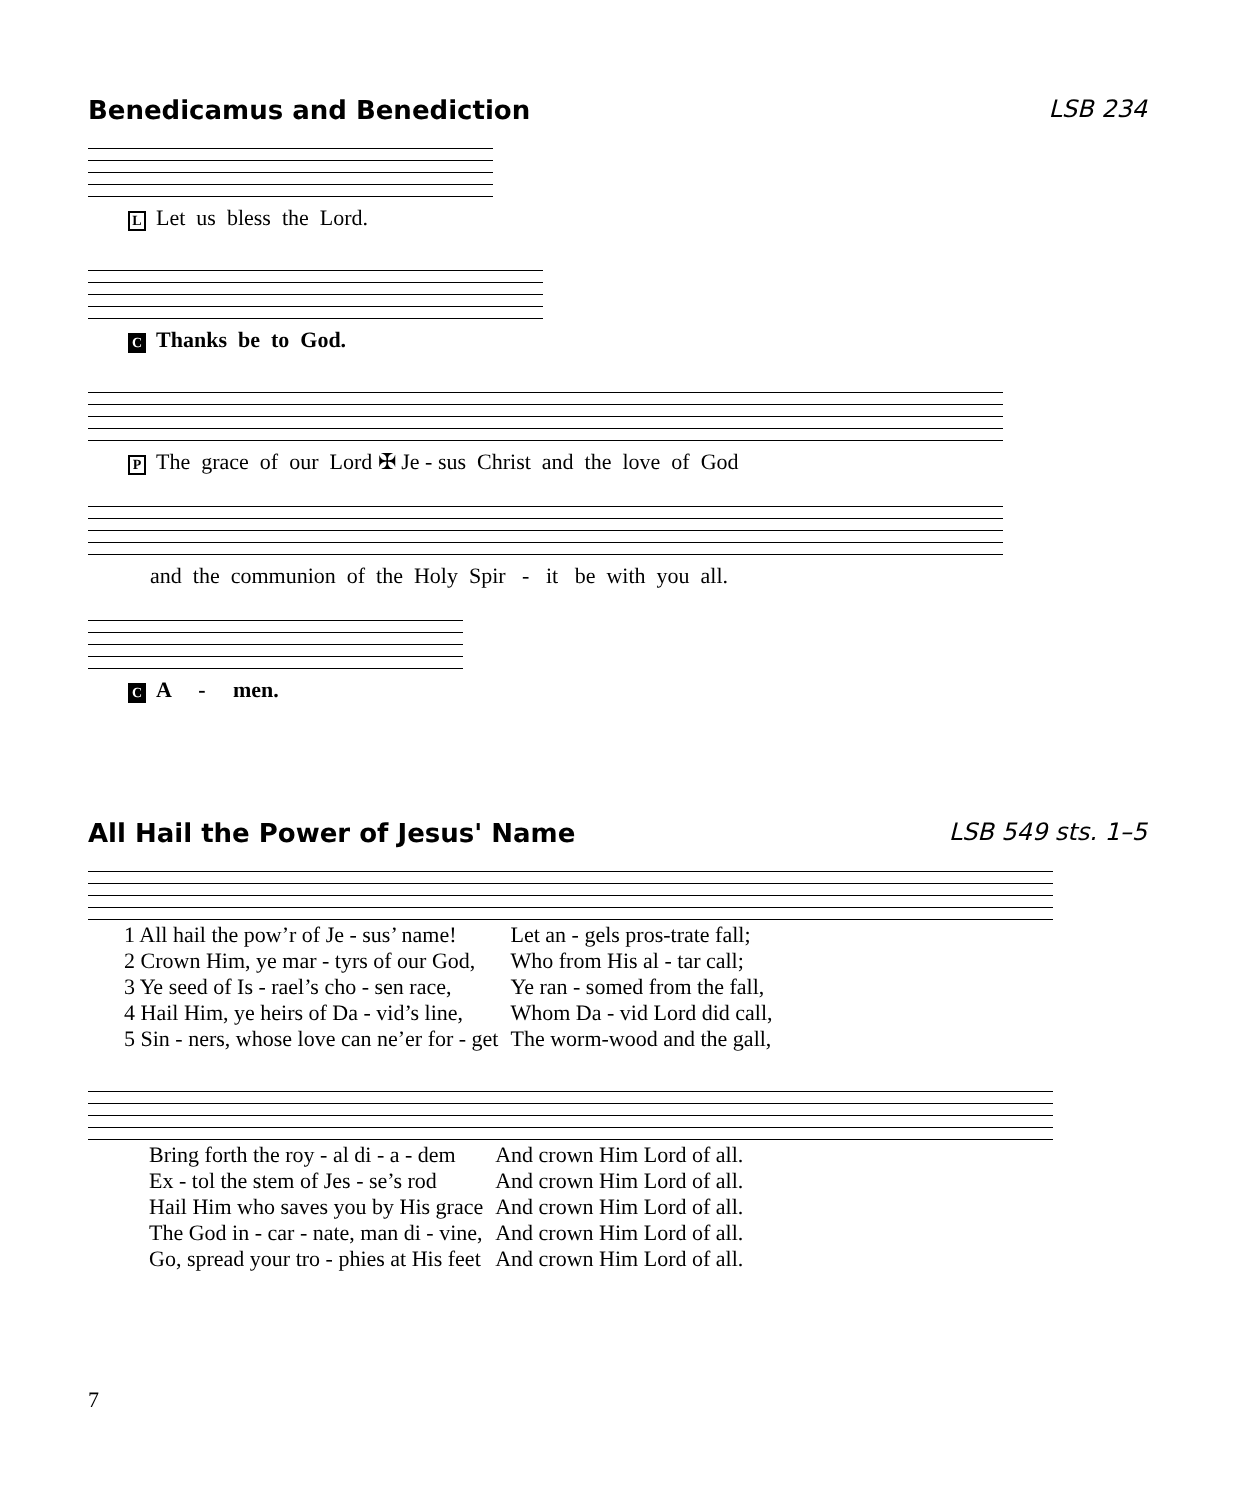Benedicamus and Benediction LSB 234
L Let us bless the Lord.
C Thanks be to God.
P The grace of our Lord ✠ Je - sus Christ and the love of God
and the communion of the Holy Spir - it be with you all.
C A - men.
All Hail the Power of Jesus' Name LSB 549 sts. 1–5
| 1 All hail the pow’r of Je - sus’ name! | Let an - gels pros-trate fall; |
| 2 Crown Him, ye mar - tyrs of our God, | Who from His al - tar call; |
| 3 Ye seed of Is - rael’s cho - sen race, | Ye ran - somed from the fall, |
| 4 Hail Him, ye heirs of Da - vid’s line, | Whom Da - vid Lord did call, |
| 5 Sin - ners, whose love can ne’er for - get | The worm-wood and the gall, |
| Bring forth the roy - al di - a - dem | And crown Him Lord of all. |
| Ex - tol the stem of Jes - se’s rod | And crown Him Lord of all. |
| Hail Him who saves you by His grace | And crown Him Lord of all. |
| The God in - car - nate, man di - vine, | And crown Him Lord of all. |
| Go, spread your tro - phies at His feet | And crown Him Lord of all. |
7